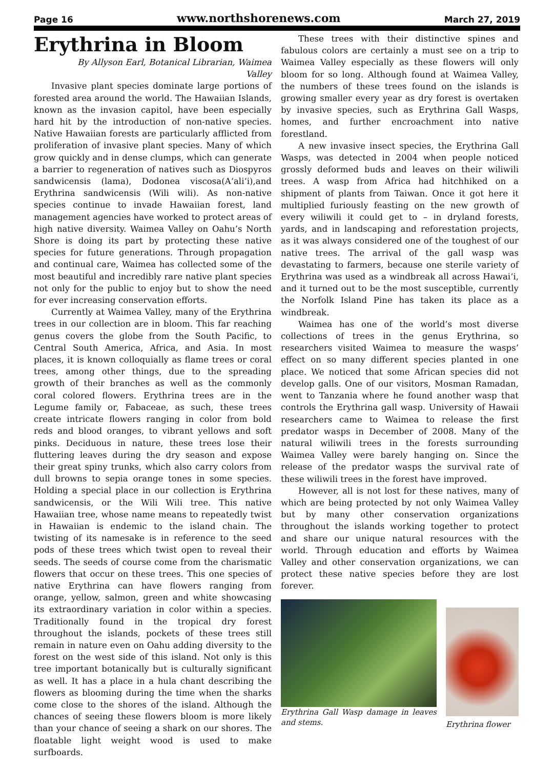Page 16 www.northshorenews.com March 27, 2019
Erythrina in Bloom
By Allyson Earl, Botanical Librarian, Waimea Valley
Invasive plant species dominate large portions of forested area around the world. The Hawaiian Islands, known as the invasion capitol, have been especially hard hit by the introduction of non-native species. Native Hawaiian forests are particularly afflicted from proliferation of invasive plant species. Many of which grow quickly and in dense clumps, which can generate a barrier to regeneration of natives such as Diospyros sandwicensis (lama), Dodonea viscosa(A‘ali‘i),and Erythrina sandwicensis (Wili wili). As non-native species continue to invade Hawaiian forest, land management agencies have worked to protect areas of high native diversity. Waimea Valley on Oahu’s North Shore is doing its part by protecting these native species for future generations. Through propagation and continual care, Waimea has collected some of the most beautiful and incredibly rare native plant species not only for the public to enjoy but to show the need for ever increasing conservation efforts.
Currently at Waimea Valley, many of the Erythrina trees in our collection are in bloom. This far reaching genus covers the globe from the South Pacific, to Central South America, Africa, and Asia. In most places, it is known colloquially as flame trees or coral trees, among other things, due to the spreading growth of their branches as well as the commonly coral colored flowers. Erythrina trees are in the Legume family or, Fabaceae, as such, these trees create intricate flowers ranging in color from bold reds and blood oranges, to vibrant yellows and soft pinks. Deciduous in nature, these trees lose their fluttering leaves during the dry season and expose their great spiny trunks, which also carry colors from dull browns to sepia orange tones in some species. Holding a special place in our collection is Erythrina sandwicensis, or the Wili Wili tree. This native Hawaiian tree, whose name means to repeatedly twist in Hawaiian is endemic to the island chain. The twisting of its namesake is in reference to the seed pods of these trees which twist open to reveal their seeds. The seeds of course come from the charismatic flowers that occur on these trees. This one species of native Erythrina can have flowers ranging from orange, yellow, salmon, green and white showcasing its extraordinary variation in color within a species. Traditionally found in the tropical dry forest throughout the islands, pockets of these trees still remain in nature even on Oahu adding diversity to the forest on the west side of this island. Not only is this tree important botanically but is culturally significant as well. It has a place in a hula chant describing the flowers as blooming during the time when the sharks come close to the shores of the island. Although the chances of seeing these flowers bloom is more likely than your chance of seeing a shark on our shores. The floatable light weight wood is used to make surfboards.
These trees with their distinctive spines and fabulous colors are certainly a must see on a trip to Waimea Valley especially as these flowers will only bloom for so long. Although found at Waimea Valley, the numbers of these trees found on the islands is growing smaller every year as dry forest is overtaken by invasive species, such as Erythrina Gall Wasps, homes, and further encroachment into native forestland.
A new invasive insect species, the Erythrina Gall Wasps, was detected in 2004 when people noticed grossly deformed buds and leaves on their wiliwili trees. A wasp from Africa had hitchhiked on a shipment of plants from Taiwan. Once it got here it multiplied furiously feasting on the new growth of every wiliwili it could get to – in dryland forests, yards, and in landscaping and reforestation projects, as it was always considered one of the toughest of our native trees. The arrival of the gall wasp was devastating to farmers, because one sterile variety of Erythrina was used as a windbreak all across Hawai‘i, and it turned out to be the most susceptible, currently the Norfolk Island Pine has taken its place as a windbreak.
Waimea has one of the world’s most diverse collections of trees in the genus Erythrina, so researchers visited Waimea to measure the wasps’ effect on so many different species planted in one place. We noticed that some African species did not develop galls. One of our visitors, Mosman Ramadan, went to Tanzania where he found another wasp that controls the Erythrina gall wasp. University of Hawaii researchers came to Waimea to release the first predator wasps in December of 2008. Many of the natural wiliwili trees in the forests surrounding Waimea Valley were barely hanging on. Since the release of the predator wasps the survival rate of these wiliwili trees in the forest have improved.
However, all is not lost for these natives, many of which are being protected by not only Waimea Valley but by many other conservation organizations throughout the islands working together to protect and share our unique natural resources with the world. Through education and efforts by Waimea Valley and other conservation organizations, we can protect these native species before they are lost forever.
Erythrina Gall Wasp damage in leaves and stems.
Erythrina flower